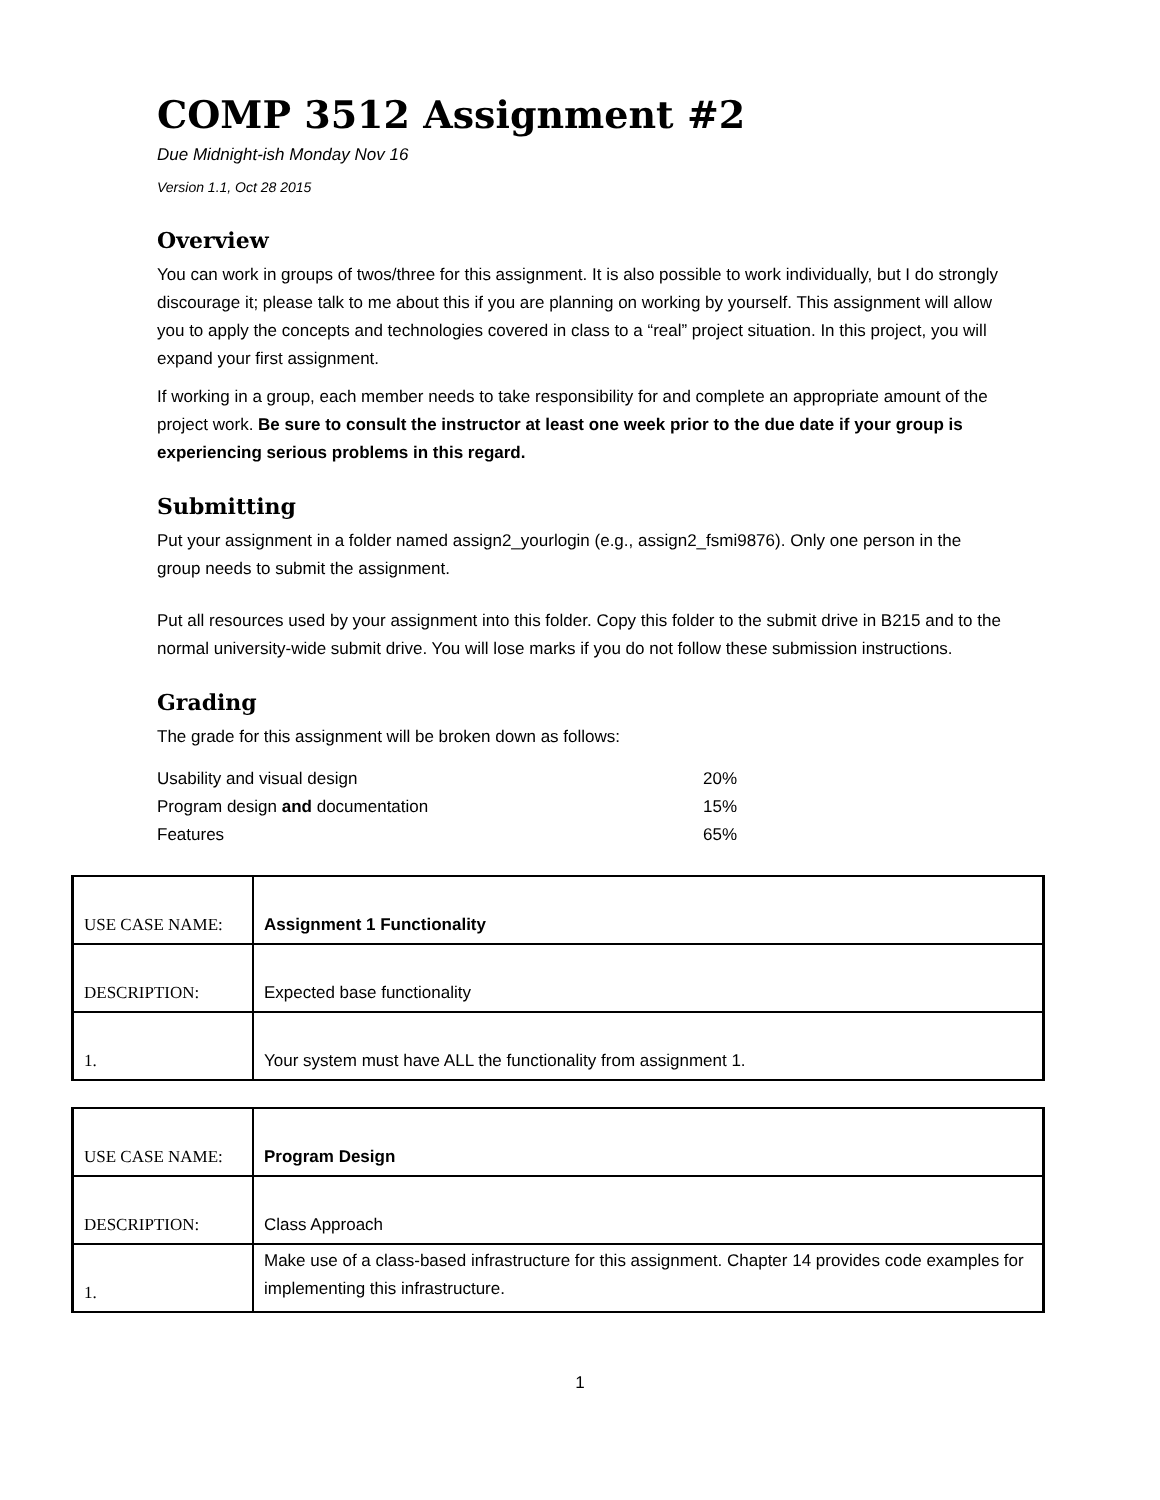COMP 3512 Assignment #2
Due Midnight-ish Monday Nov 16
Version 1.1, Oct 28 2015
Overview
You can work in groups of twos/three for this assignment. It is also possible to work individually, but I do strongly discourage it; please talk to me about this if you are planning on working by yourself. This assignment will allow you to apply the concepts and technologies covered in class to a “real” project situation. In this project, you will expand your first assignment.
If working in a group, each member needs to take responsibility for and complete an appropriate amount of the project work. Be sure to consult the instructor at least one week prior to the due date if your group is experiencing serious problems in this regard.
Submitting
Put your assignment in a folder named assign2_yourlogin (e.g., assign2_fsmi9876). Only one person in the group needs to submit the assignment.
Put all resources used by your assignment into this folder. Copy this folder to the submit drive in B215 and to the normal university-wide submit drive. You will lose marks if you do not follow these submission instructions.
Grading
The grade for this assignment will be broken down as follows:
| Usability and visual design | 20% |
| Program design and documentation | 15% |
| Features | 65% |
| USE CASE NAME: | Assignment 1 Functionality |
| DESCRIPTION: | Expected base functionality |
| 1. | Your system must have ALL the functionality from assignment 1. |
| USE CASE NAME: | Program Design |
| DESCRIPTION: | Class Approach |
| 1. | Make use of a class-based infrastructure for this assignment. Chapter 14 provides code examples for implementing this infrastructure. |
1